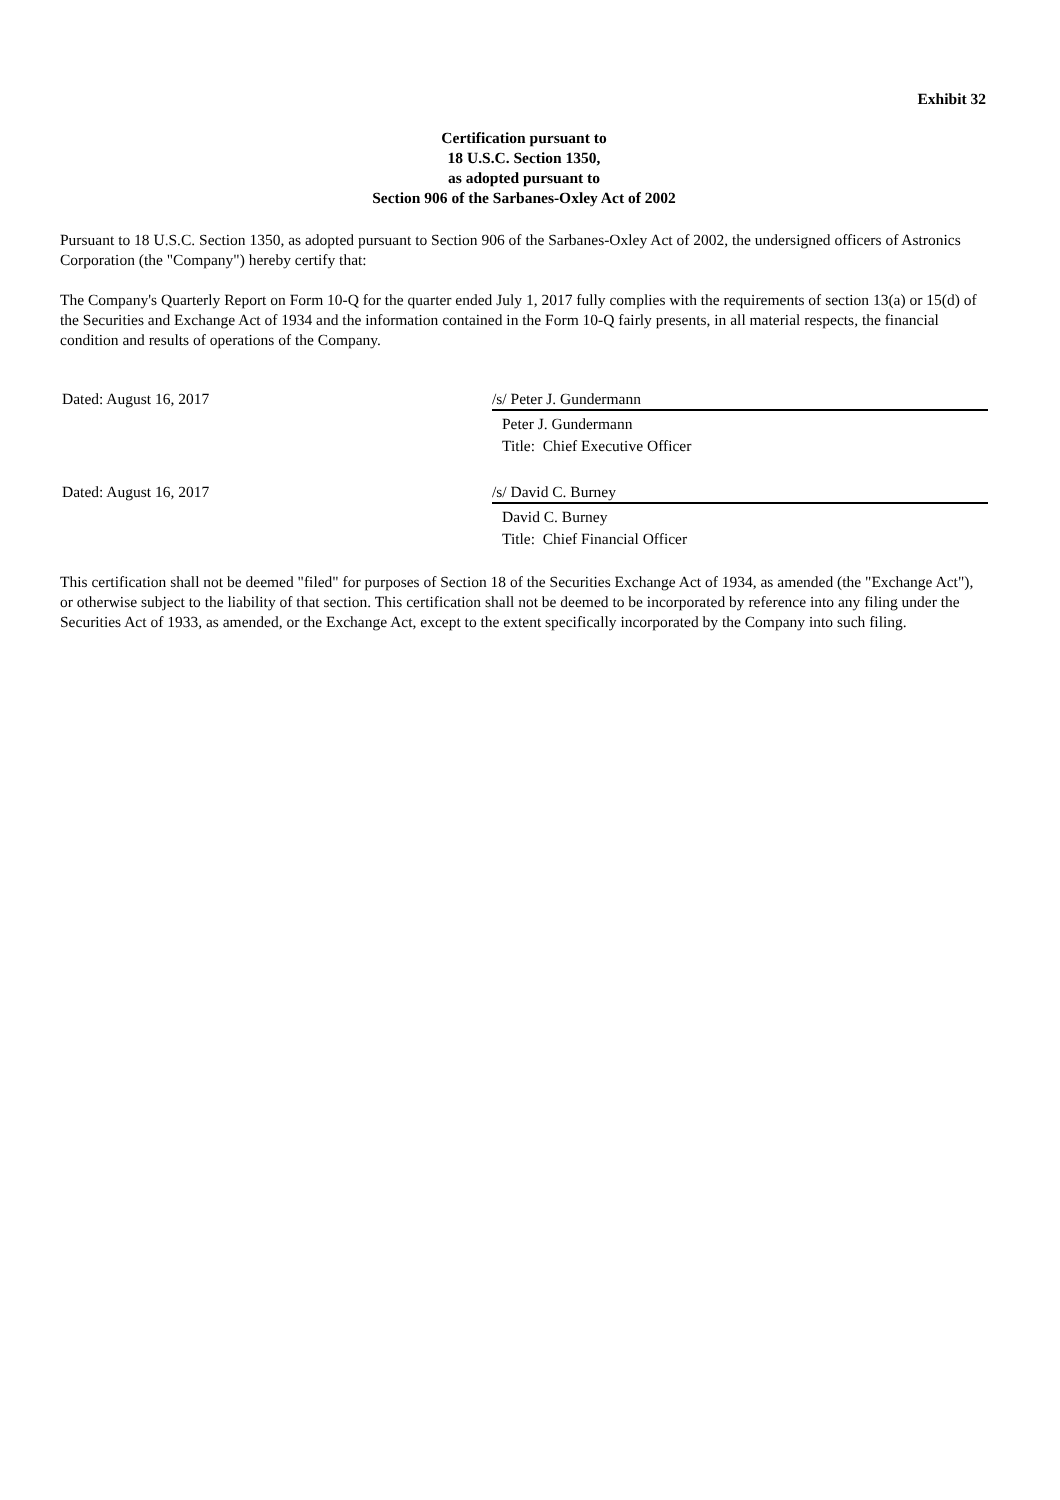Exhibit 32
Certification pursuant to
18 U.S.C. Section 1350,
as adopted pursuant to
Section 906 of the Sarbanes-Oxley Act of 2002
Pursuant to 18 U.S.C. Section 1350, as adopted pursuant to Section 906 of the Sarbanes-Oxley Act of 2002, the undersigned officers of Astronics Corporation (the "Company") hereby certify that:
The Company's Quarterly Report on Form 10-Q for the quarter ended July 1, 2017 fully complies with the requirements of section 13(a) or 15(d) of the Securities and Exchange Act of 1934 and the information contained in the Form 10-Q fairly presents, in all material respects, the financial condition and results of operations of the Company.
Dated: August 16, 2017 /s/ Peter J. Gundermann
Peter J. Gundermann
Title: Chief Executive Officer
Dated: August 16, 2017 /s/ David C. Burney
David C. Burney
Title: Chief Financial Officer
This certification shall not be deemed "filed" for purposes of Section 18 of the Securities Exchange Act of 1934, as amended (the "Exchange Act"), or otherwise subject to the liability of that section. This certification shall not be deemed to be incorporated by reference into any filing under the Securities Act of 1933, as amended, or the Exchange Act, except to the extent specifically incorporated by the Company into such filing.